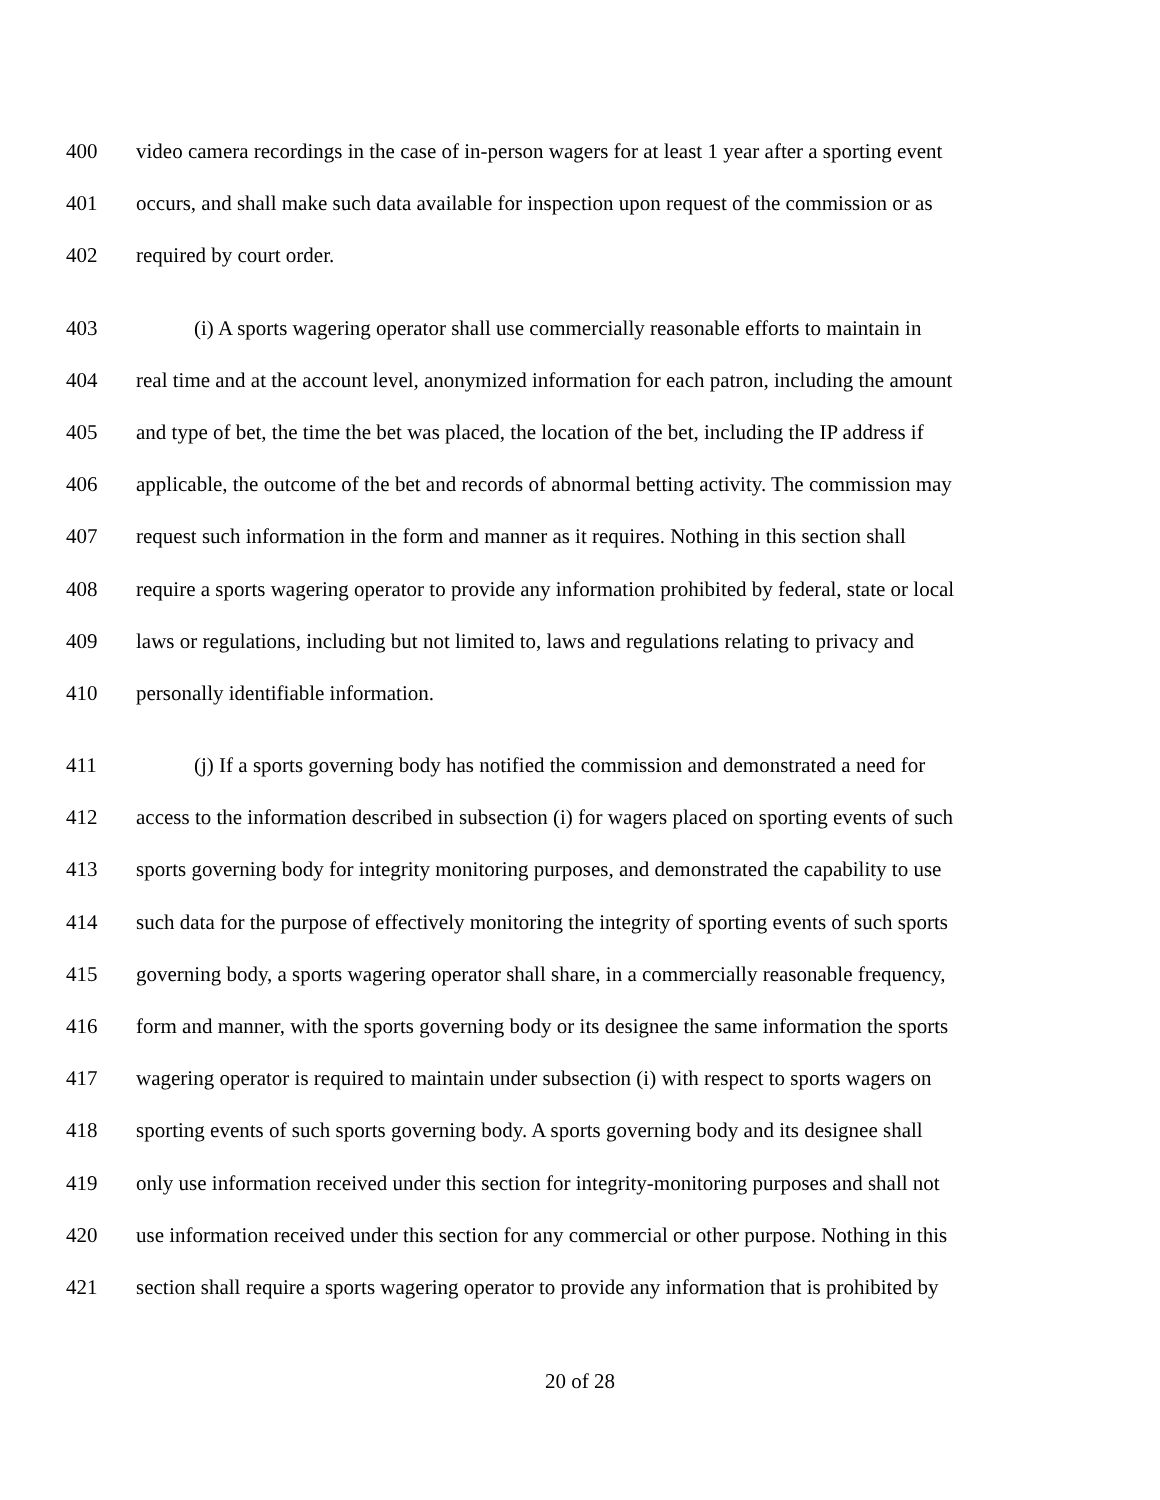400 video camera recordings in the case of in-person wagers for at least 1 year after a sporting event
401 occurs, and shall make such data available for inspection upon request of the commission or as
402 required by court order.
403 (i) A sports wagering operator shall use commercially reasonable efforts to maintain in
404 real time and at the account level, anonymized information for each patron, including the amount
405 and type of bet, the time the bet was placed, the location of the bet, including the IP address if
406 applicable, the outcome of the bet and records of abnormal betting activity. The commission may
407 request such information in the form and manner as it requires. Nothing in this section shall
408 require a sports wagering operator to provide any information prohibited by federal, state or local
409 laws or regulations, including but not limited to, laws and regulations relating to privacy and
410 personally identifiable information.
411 (j) If a sports governing body has notified the commission and demonstrated a need for
412 access to the information described in subsection (i) for wagers placed on sporting events of such
413 sports governing body for integrity monitoring purposes, and demonstrated the capability to use
414 such data for the purpose of effectively monitoring the integrity of sporting events of such sports
415 governing body, a sports wagering operator shall share, in a commercially reasonable frequency,
416 form and manner, with the sports governing body or its designee the same information the sports
417 wagering operator is required to maintain under subsection (i) with respect to sports wagers on
418 sporting events of such sports governing body. A sports governing body and its designee shall
419 only use information received under this section for integrity-monitoring purposes and shall not
420 use information received under this section for any commercial or other purpose. Nothing in this
421 section shall require a sports wagering operator to provide any information that is prohibited by
20 of 28